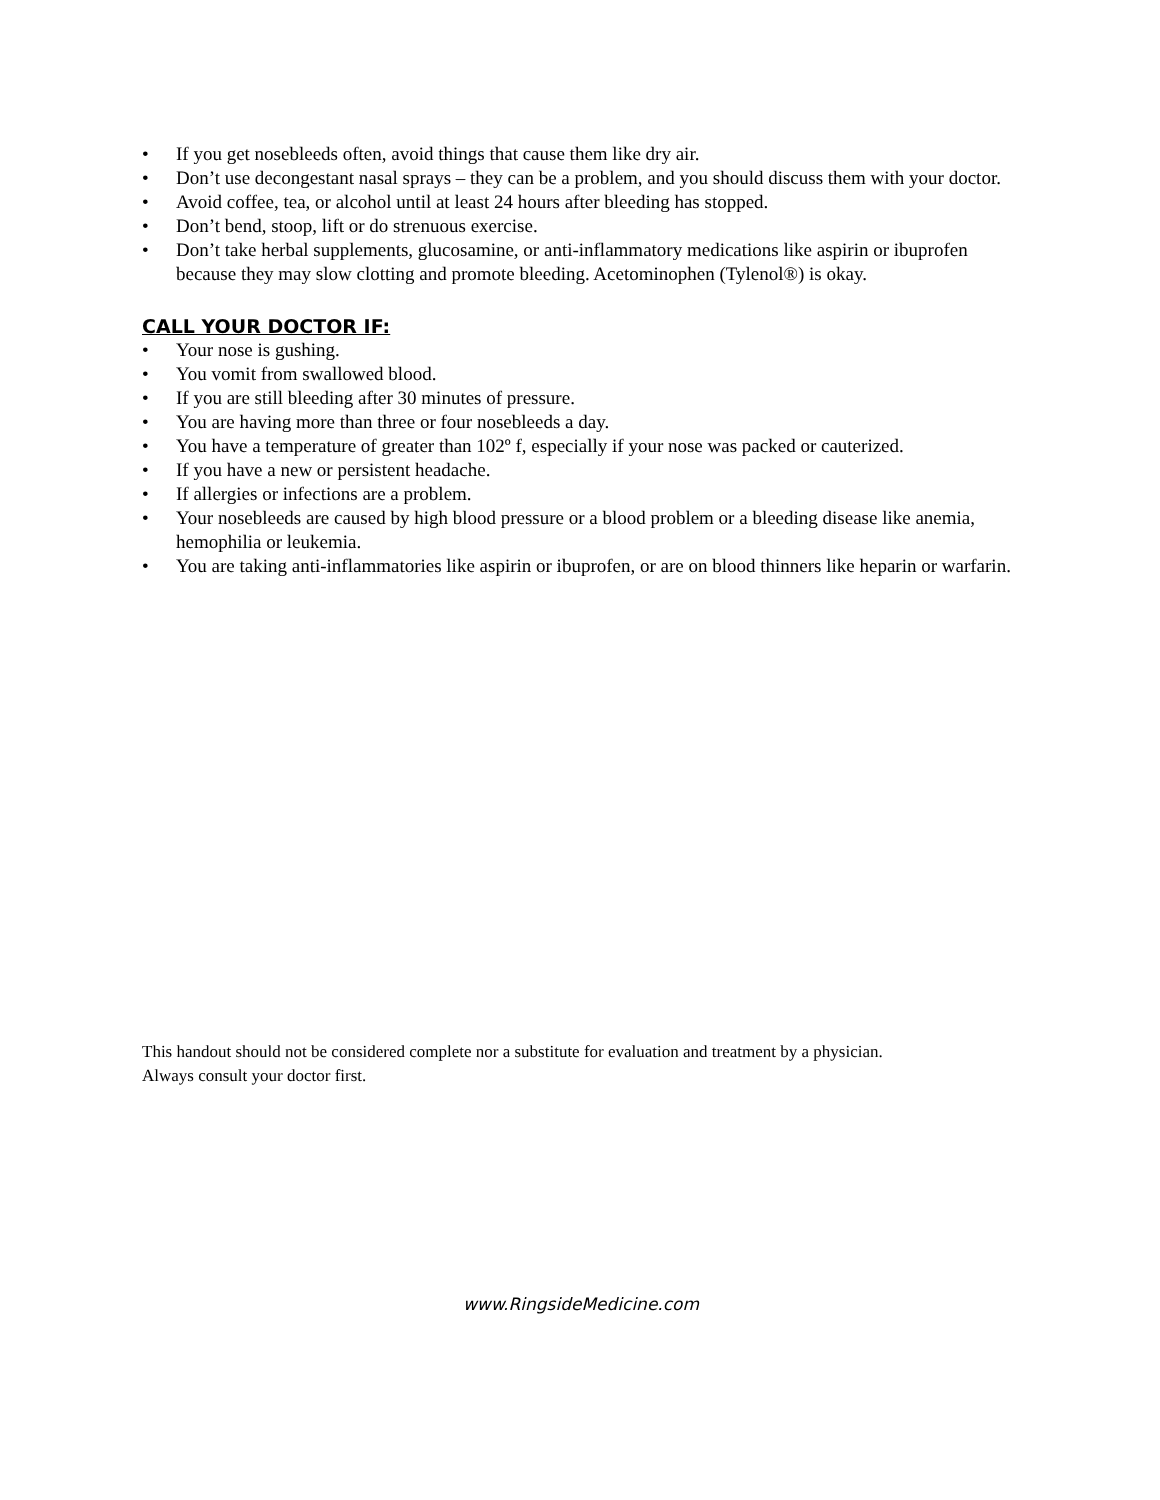• If you get nosebleeds often, avoid things that cause them like dry air.
• Don’t use decongestant nasal sprays – they can be a problem, and you should discuss them with your doctor.
• Avoid coffee, tea, or alcohol until at least 24 hours after bleeding has stopped.
• Don’t bend, stoop, lift or do strenuous exercise.
• Don’t take herbal supplements, glucosamine, or anti-inflammatory medications like aspirin or ibuprofen because they may slow clotting and promote bleeding. Acetominophen (Tylenol®) is okay.
CALL YOUR DOCTOR IF:
• Your nose is gushing.
• You vomit from swallowed blood.
• If you are still bleeding after 30 minutes of pressure.
• You are having more than three or four nosebleeds a day.
• You have a temperature of greater than 102º f, especially if your nose was packed or cauterized.
• If you have a new or persistent headache.
• If allergies or infections are a problem.
• Your nosebleeds are caused by high blood pressure or a blood problem or a bleeding disease like anemia, hemophilia or leukemia.
• You are taking anti-inflammatories like aspirin or ibuprofen, or are on blood thinners like heparin or warfarin.
This handout should not be considered complete nor a substitute for evaluation and treatment by a physician.
Always consult your doctor first.
www.RingsideMedicine.com